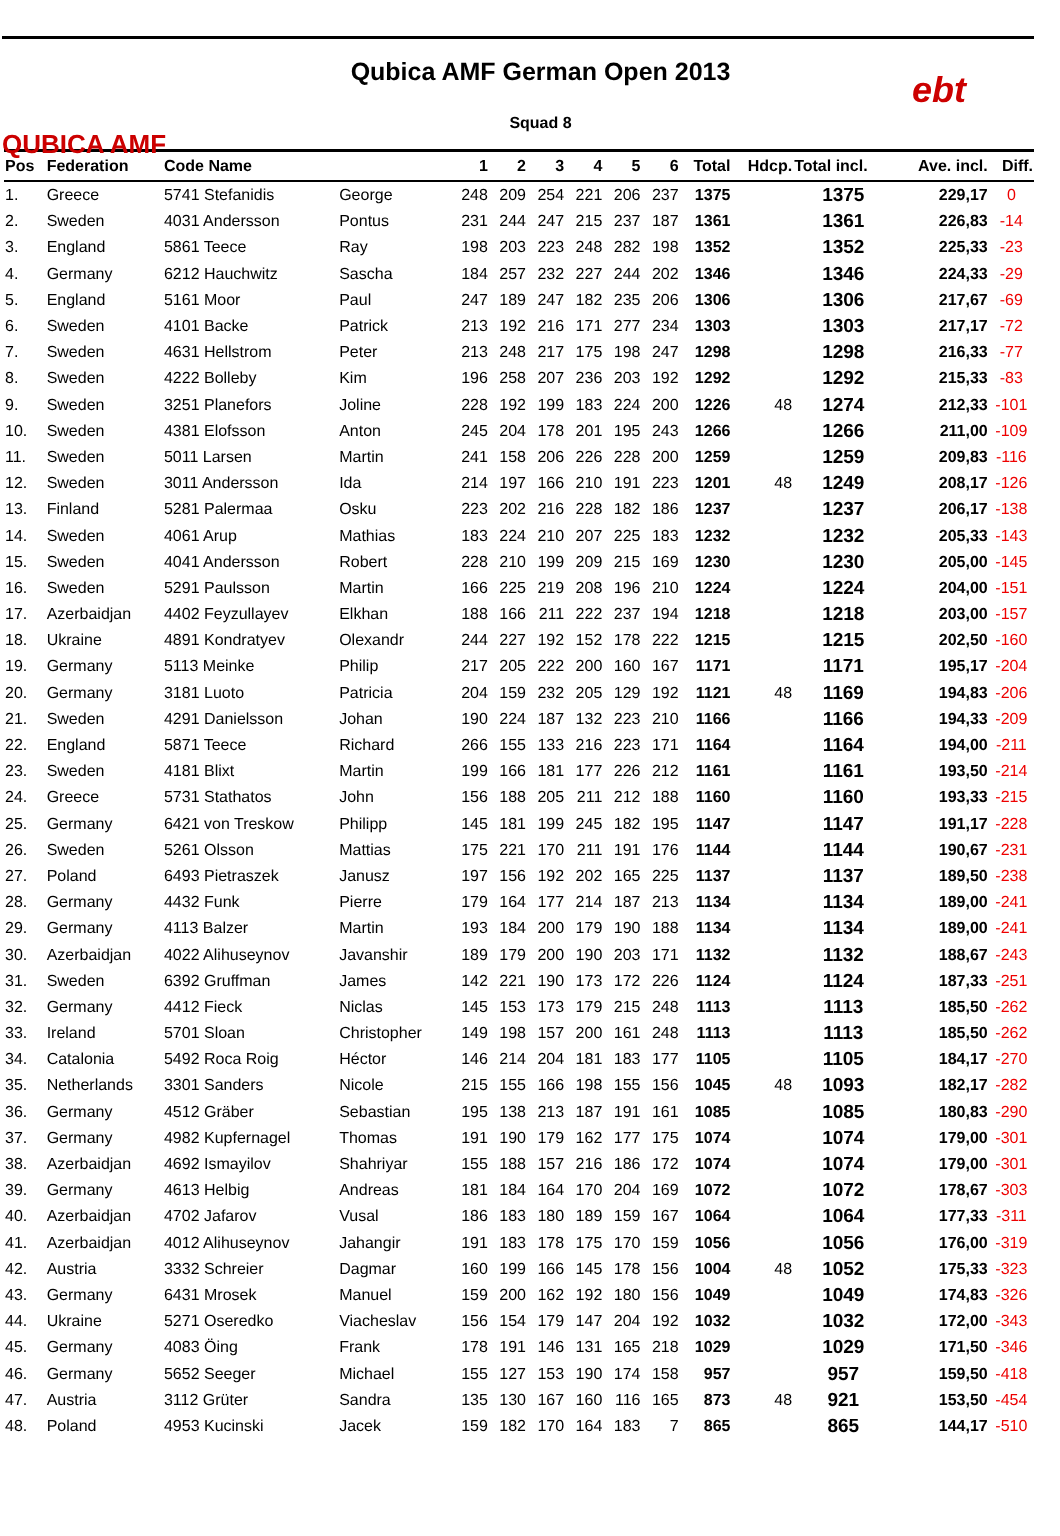QUBICA AMF
Qubica AMF German Open 2013
Squad 8
ebt
| Pos | Federation | Code Name | | 1 | 2 | 3 | 4 | 5 | 6 | Total | Hdcp. | Total incl. | Ave. incl. | Diff. |
| --- | --- | --- | --- | --- | --- | --- | --- | --- | --- | --- | --- | --- | --- | --- |
| 1. | Greece | 5741 Stefanidis | George | 248 | 209 | 254 | 221 | 206 | 237 | 1375 | | 1375 | 229,17 | 0 |
| 2. | Sweden | 4031 Andersson | Pontus | 231 | 244 | 247 | 215 | 237 | 187 | 1361 | | 1361 | 226,83 | -14 |
| 3. | England | 5861 Teece | Ray | 198 | 203 | 223 | 248 | 282 | 198 | 1352 | | 1352 | 225,33 | -23 |
| 4. | Germany | 6212 Hauchwitz | Sascha | 184 | 257 | 232 | 227 | 244 | 202 | 1346 | | 1346 | 224,33 | -29 |
| 5. | England | 5161 Moor | Paul | 247 | 189 | 247 | 182 | 235 | 206 | 1306 | | 1306 | 217,67 | -69 |
| 6. | Sweden | 4101 Backe | Patrick | 213 | 192 | 216 | 171 | 277 | 234 | 1303 | | 1303 | 217,17 | -72 |
| 7. | Sweden | 4631 Hellstrom | Peter | 213 | 248 | 217 | 175 | 198 | 247 | 1298 | | 1298 | 216,33 | -77 |
| 8. | Sweden | 4222 Bolleby | Kim | 196 | 258 | 207 | 236 | 203 | 192 | 1292 | | 1292 | 215,33 | -83 |
| 9. | Sweden | 3251 Planefors | Joline | 228 | 192 | 199 | 183 | 224 | 200 | 1226 | 48 | 1274 | 212,33 | -101 |
| 10. | Sweden | 4381 Elofsson | Anton | 245 | 204 | 178 | 201 | 195 | 243 | 1266 | | 1266 | 211,00 | -109 |
| 11. | Sweden | 5011 Larsen | Martin | 241 | 158 | 206 | 226 | 228 | 200 | 1259 | | 1259 | 209,83 | -116 |
| 12. | Sweden | 3011 Andersson | Ida | 214 | 197 | 166 | 210 | 191 | 223 | 1201 | 48 | 1249 | 208,17 | -126 |
| 13. | Finland | 5281 Palermaa | Osku | 223 | 202 | 216 | 228 | 182 | 186 | 1237 | | 1237 | 206,17 | -138 |
| 14. | Sweden | 4061 Arup | Mathias | 183 | 224 | 210 | 207 | 225 | 183 | 1232 | | 1232 | 205,33 | -143 |
| 15. | Sweden | 4041 Andersson | Robert | 228 | 210 | 199 | 209 | 215 | 169 | 1230 | | 1230 | 205,00 | -145 |
| 16. | Sweden | 5291 Paulsson | Martin | 166 | 225 | 219 | 208 | 196 | 210 | 1224 | | 1224 | 204,00 | -151 |
| 17. | Azerbaidjan | 4402 Feyzullayev | Elkhan | 188 | 166 | 211 | 222 | 237 | 194 | 1218 | | 1218 | 203,00 | -157 |
| 18. | Ukraine | 4891 Kondratyev | Olexandr | 244 | 227 | 192 | 152 | 178 | 222 | 1215 | | 1215 | 202,50 | -160 |
| 19. | Germany | 5113 Meinke | Philip | 217 | 205 | 222 | 200 | 160 | 167 | 1171 | | 1171 | 195,17 | -204 |
| 20. | Germany | 3181 Luoto | Patricia | 204 | 159 | 232 | 205 | 129 | 192 | 1121 | 48 | 1169 | 194,83 | -206 |
| 21. | Sweden | 4291 Danielsson | Johan | 190 | 224 | 187 | 132 | 223 | 210 | 1166 | | 1166 | 194,33 | -209 |
| 22. | England | 5871 Teece | Richard | 266 | 155 | 133 | 216 | 223 | 171 | 1164 | | 1164 | 194,00 | -211 |
| 23. | Sweden | 4181 Blixt | Martin | 199 | 166 | 181 | 177 | 226 | 212 | 1161 | | 1161 | 193,50 | -214 |
| 24. | Greece | 5731 Stathatos | John | 156 | 188 | 205 | 211 | 212 | 188 | 1160 | | 1160 | 193,33 | -215 |
| 25. | Germany | 6421 von Treskow | Philipp | 145 | 181 | 199 | 245 | 182 | 195 | 1147 | | 1147 | 191,17 | -228 |
| 26. | Sweden | 5261 Olsson | Mattias | 175 | 221 | 170 | 211 | 191 | 176 | 1144 | | 1144 | 190,67 | -231 |
| 27. | Poland | 6493 Pietraszek | Janusz | 197 | 156 | 192 | 202 | 165 | 225 | 1137 | | 1137 | 189,50 | -238 |
| 28. | Germany | 4432 Funk | Pierre | 179 | 164 | 177 | 214 | 187 | 213 | 1134 | | 1134 | 189,00 | -241 |
| 29. | Germany | 4113 Balzer | Martin | 193 | 184 | 200 | 179 | 190 | 188 | 1134 | | 1134 | 189,00 | -241 |
| 30. | Azerbaidjan | 4022 Alihuseynov | Javanshir | 189 | 179 | 200 | 190 | 203 | 171 | 1132 | | 1132 | 188,67 | -243 |
| 31. | Sweden | 6392 Gruffman | James | 142 | 221 | 190 | 173 | 172 | 226 | 1124 | | 1124 | 187,33 | -251 |
| 32. | Germany | 4412 Fieck | Niclas | 145 | 153 | 173 | 179 | 215 | 248 | 1113 | | 1113 | 185,50 | -262 |
| 33. | Ireland | 5701 Sloan | Christopher | 149 | 198 | 157 | 200 | 161 | 248 | 1113 | | 1113 | 185,50 | -262 |
| 34. | Catalonia | 5492 Roca Roig | Héctor | 146 | 214 | 204 | 181 | 183 | 177 | 1105 | | 1105 | 184,17 | -270 |
| 35. | Netherlands | 3301 Sanders | Nicole | 215 | 155 | 166 | 198 | 155 | 156 | 1045 | 48 | 1093 | 182,17 | -282 |
| 36. | Germany | 4512 Gräber | Sebastian | 195 | 138 | 213 | 187 | 191 | 161 | 1085 | | 1085 | 180,83 | -290 |
| 37. | Germany | 4982 Kupfernagel | Thomas | 191 | 190 | 179 | 162 | 177 | 175 | 1074 | | 1074 | 179,00 | -301 |
| 38. | Azerbaidjan | 4692 Ismayilov | Shahriyar | 155 | 188 | 157 | 216 | 186 | 172 | 1074 | | 1074 | 179,00 | -301 |
| 39. | Germany | 4613 Helbig | Andreas | 181 | 184 | 164 | 170 | 204 | 169 | 1072 | | 1072 | 178,67 | -303 |
| 40. | Azerbaidjan | 4702 Jafarov | Vusal | 186 | 183 | 180 | 189 | 159 | 167 | 1064 | | 1064 | 177,33 | -311 |
| 41. | Azerbaidjan | 4012 Alihuseynov | Jahangir | 191 | 183 | 178 | 175 | 170 | 159 | 1056 | | 1056 | 176,00 | -319 |
| 42. | Austria | 3332 Schreier | Dagmar | 160 | 199 | 166 | 145 | 178 | 156 | 1004 | 48 | 1052 | 175,33 | -323 |
| 43. | Germany | 6431 Mrosek | Manuel | 159 | 200 | 162 | 192 | 180 | 156 | 1049 | | 1049 | 174,83 | -326 |
| 44. | Ukraine | 5271 Oseredko | Viacheslav | 156 | 154 | 179 | 147 | 204 | 192 | 1032 | | 1032 | 172,00 | -343 |
| 45. | Germany | 4083 Öing | Frank | 178 | 191 | 146 | 131 | 165 | 218 | 1029 | | 1029 | 171,50 | -346 |
| 46. | Germany | 5652 Seeger | Michael | 155 | 127 | 153 | 190 | 174 | 158 | 957 | | 957 | 159,50 | -418 |
| 47. | Austria | 3112 Grüter | Sandra | 135 | 130 | 167 | 160 | 116 | 165 | 873 | 48 | 921 | 153,50 | -454 |
| 48. | Poland | 4953 Kucinski | Jacek | 159 | 182 | 170 | 164 | 183 | 7 | 865 | | 865 | 144,17 | -510 |